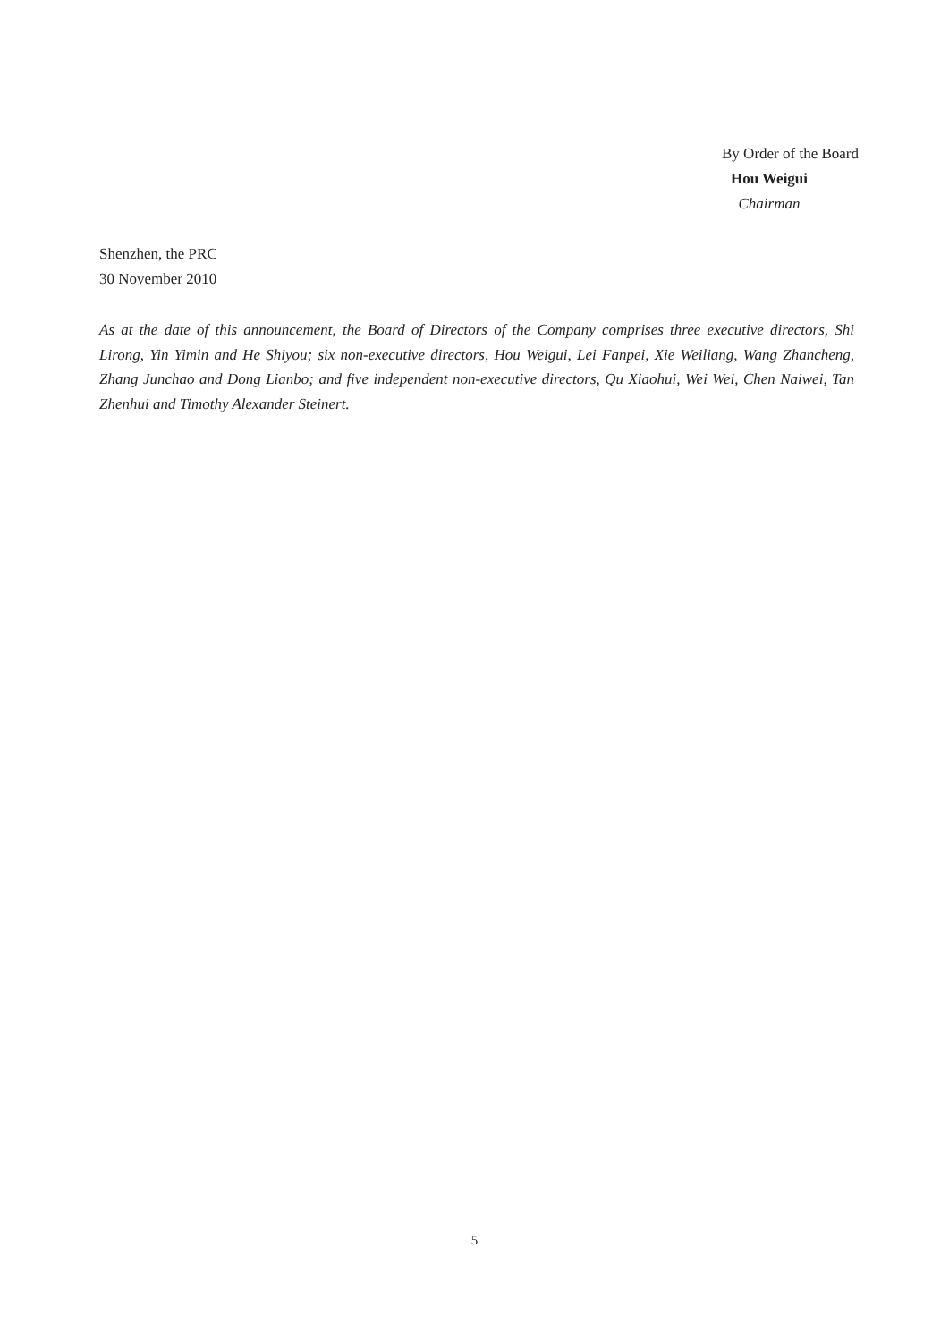By Order of the Board
Hou Weigui
Chairman
Shenzhen, the PRC
30 November 2010
As at the date of this announcement, the Board of Directors of the Company comprises three executive directors, Shi Lirong, Yin Yimin and He Shiyou; six non-executive directors, Hou Weigui, Lei Fanpei, Xie Weiliang, Wang Zhancheng, Zhang Junchao and Dong Lianbo; and five independent non-executive directors, Qu Xiaohui, Wei Wei, Chen Naiwei, Tan Zhenhui and Timothy Alexander Steinert.
5